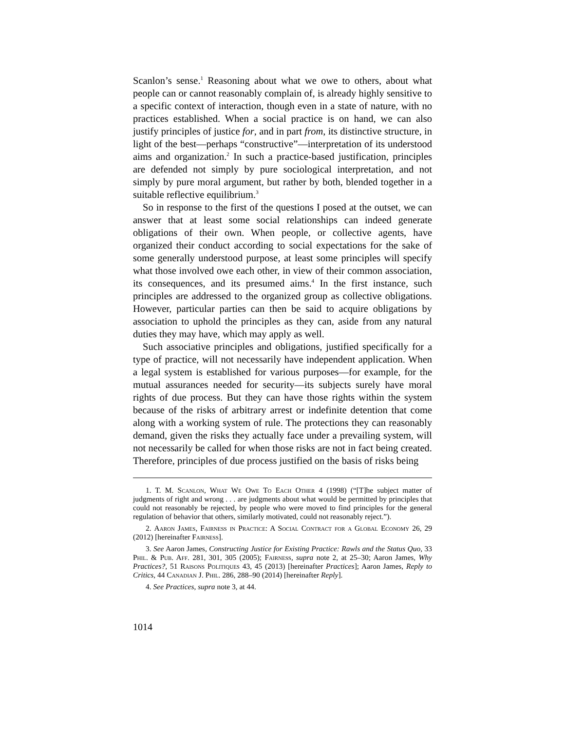Scanlon’s sense.<sup>1</sup> Reasoning about what we owe to others, about what people can or cannot reasonably complain of, is already highly sensitive to a specific context of interaction, though even in a state of nature, with no practices established. When a social practice is on hand, we can also justify principles of justice for, and in part from, its distinctive structure, in light of the best—perhaps “constructive”—interpretation of its understood aims and organization.<sup>2</sup> In such a practice-based justification, principles are defended not simply by pure sociological interpretation, and not simply by pure moral argument, but rather by both, blended together in a suitable reflective equilibrium.<sup>3</sup>
So in response to the first of the questions I posed at the outset, we can answer that at least some social relationships can indeed generate obligations of their own. When people, or collective agents, have organized their conduct according to social expectations for the sake of some generally understood purpose, at least some principles will specify what those involved owe each other, in view of their common association, its consequences, and its presumed aims.<sup>4</sup> In the first instance, such principles are addressed to the organized group as collective obligations. However, particular parties can then be said to acquire obligations by association to uphold the principles as they can, aside from any natural duties they may have, which may apply as well.
Such associative principles and obligations, justified specifically for a type of practice, will not necessarily have independent application. When a legal system is established for various purposes—for example, for the mutual assurances needed for security—its subjects surely have moral rights of due process. But they can have those rights within the system because of the risks of arbitrary arrest or indefinite detention that come along with a working system of rule. The protections they can reasonably demand, given the risks they actually face under a prevailing system, will not necessarily be called for when those risks are not in fact being created. Therefore, principles of due process justified on the basis of risks being
1. T. M. Scanlon, What We Owe To Each Other 4 (1998) (“[T]he subject matter of judgments of right and wrong . . . are judgments about what would be permitted by principles that could not reasonably be rejected, by people who were moved to find principles for the general regulation of behavior that others, similarly motivated, could not reasonably reject.”).
2. Aaron James, Fairness in Practice: A Social Contract for a Global Economy 26, 29 (2012) [hereinafter Fairness].
3. See Aaron James, Constructing Justice for Existing Practice: Rawls and the Status Quo, 33 Phil. & Pub. Aff. 281, 301, 305 (2005); Fairness, supra note 2, at 25–30; Aaron James, Why Practices?, 51 Raisons Politiques 43, 45 (2013) [hereinafter Practices]; Aaron James, Reply to Critics, 44 Canadian J. Phil. 286, 288–90 (2014) [hereinafter Reply].
4. See Practices, supra note 3, at 44.
1014